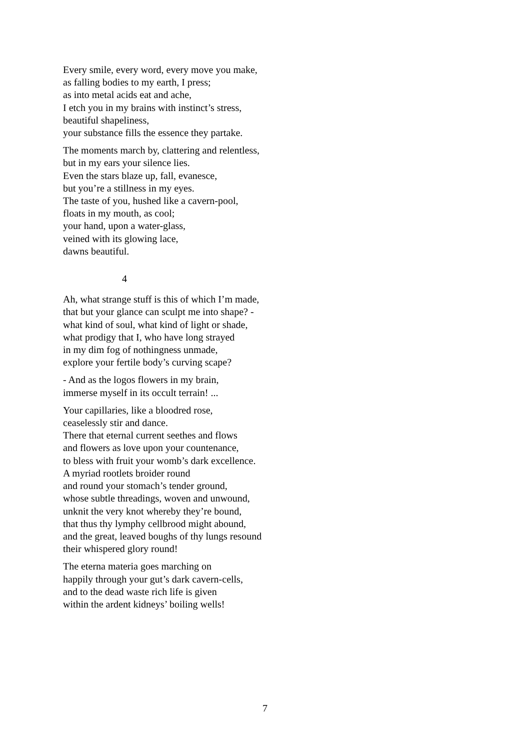Every smile, every word, every move you make,
as falling bodies to my earth, I press;
as into metal acids eat and ache,
I etch you in my brains with instinct’s stress,
beautiful shapeliness,
your substance fills the essence they partake.
The moments march by, clattering and relentless,
but in my ears your silence lies.
Even the stars blaze up, fall, evanesce,
but you’re a stillness in my eyes.
The taste of you, hushed like a cavern-pool,
floats in my mouth, as cool;
your hand, upon a water-glass,
veined with its glowing lace,
dawns beautiful.
4
Ah, what strange stuff is this of which I’m made,
that but your glance can sculpt me into shape? -
what kind of soul, what kind of light or shade,
what prodigy that I, who have long strayed
in my dim fog of nothingness unmade,
explore your fertile body’s curving scape?
- And as the logos flowers in my brain,
immerse myself in its occult terrain! ...
Your capillaries, like a bloodred rose,
ceaselessly stir and dance.
There that eternal current seethes and flows
and flowers as love upon your countenance,
to bless with fruit your womb’s dark excellence.
A myriad rootlets broider round
and round your stomach’s tender ground,
whose subtle threadings, woven and unwound,
unknit the very knot whereby they’re bound,
that thus thy lymphy cellbrood might abound,
and the great, leaved boughs of thy lungs resound
their whispered glory round!
The eterna materia goes marching on
happily through your gut’s dark cavern-cells,
and to the dead waste rich life is given
within the ardent kidneys’ boiling wells!
7